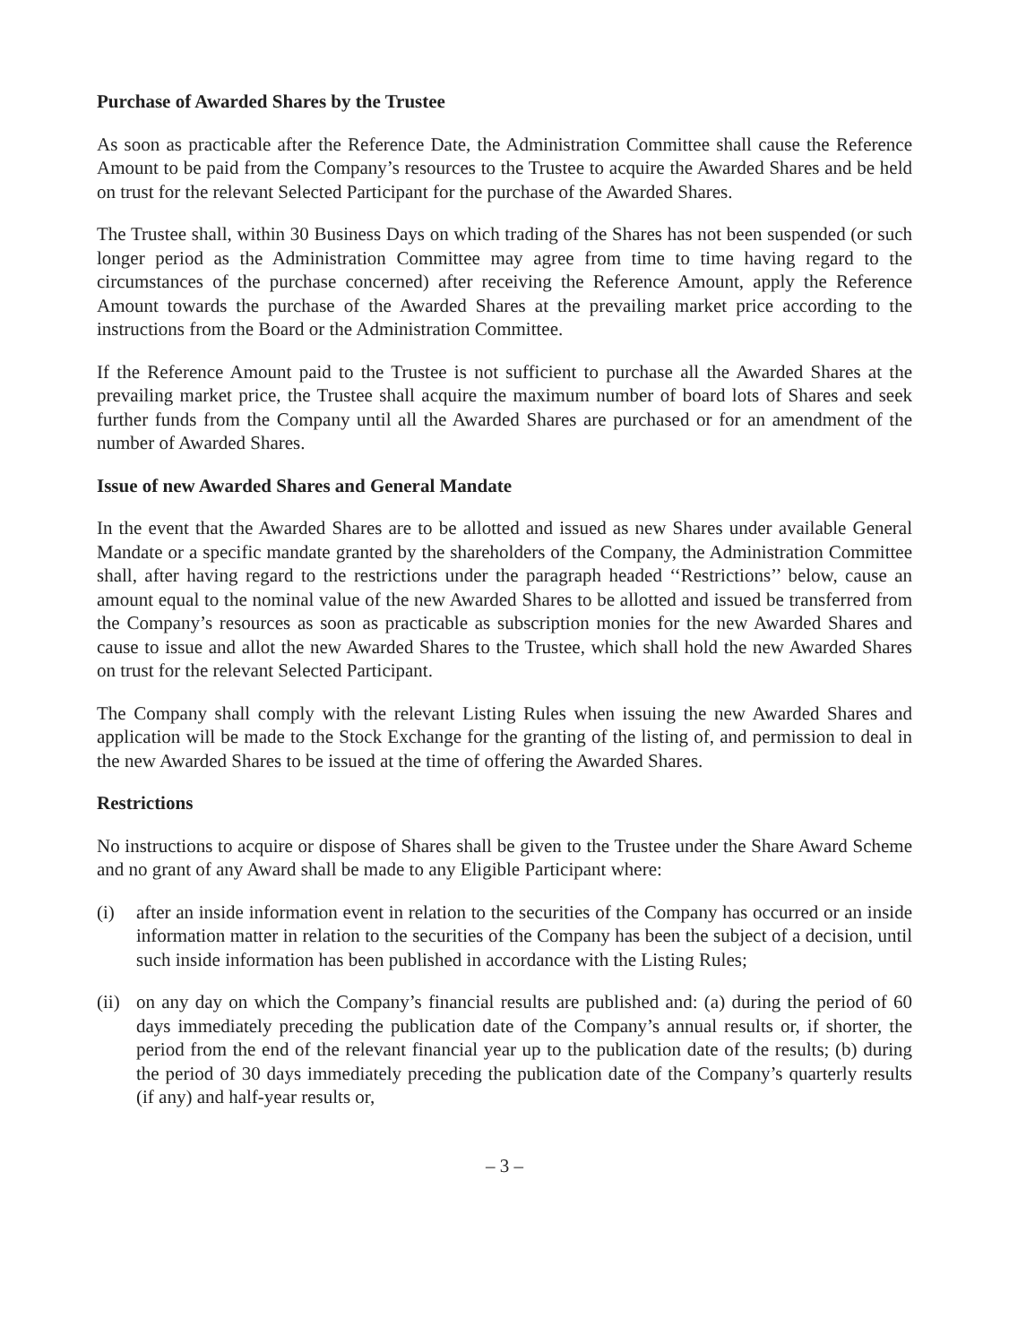Purchase of Awarded Shares by the Trustee
As soon as practicable after the Reference Date, the Administration Committee shall cause the Reference Amount to be paid from the Company’s resources to the Trustee to acquire the Awarded Shares and be held on trust for the relevant Selected Participant for the purchase of the Awarded Shares.
The Trustee shall, within 30 Business Days on which trading of the Shares has not been suspended (or such longer period as the Administration Committee may agree from time to time having regard to the circumstances of the purchase concerned) after receiving the Reference Amount, apply the Reference Amount towards the purchase of the Awarded Shares at the prevailing market price according to the instructions from the Board or the Administration Committee.
If the Reference Amount paid to the Trustee is not sufficient to purchase all the Awarded Shares at the prevailing market price, the Trustee shall acquire the maximum number of board lots of Shares and seek further funds from the Company until all the Awarded Shares are purchased or for an amendment of the number of Awarded Shares.
Issue of new Awarded Shares and General Mandate
In the event that the Awarded Shares are to be allotted and issued as new Shares under available General Mandate or a specific mandate granted by the shareholders of the Company, the Administration Committee shall, after having regard to the restrictions under the paragraph headed ‘‘Restrictions’’ below, cause an amount equal to the nominal value of the new Awarded Shares to be allotted and issued be transferred from the Company’s resources as soon as practicable as subscription monies for the new Awarded Shares and cause to issue and allot the new Awarded Shares to the Trustee, which shall hold the new Awarded Shares on trust for the relevant Selected Participant.
The Company shall comply with the relevant Listing Rules when issuing the new Awarded Shares and application will be made to the Stock Exchange for the granting of the listing of, and permission to deal in the new Awarded Shares to be issued at the time of offering the Awarded Shares.
Restrictions
No instructions to acquire or dispose of Shares shall be given to the Trustee under the Share Award Scheme and no grant of any Award shall be made to any Eligible Participant where:
(i) after an inside information event in relation to the securities of the Company has occurred or an inside information matter in relation to the securities of the Company has been the subject of a decision, until such inside information has been published in accordance with the Listing Rules;
(ii)
on any day on which the Company’s financial results are published and: (a) during the period of 60 days immediately preceding the publication date of the Company’s annual results or, if shorter, the period from the end of the relevant financial year up to the publication date of the results; (b) during the period of 30 days immediately preceding the publication date of the Company’s quarterly results (if any) and half-year results or,
– 3 –